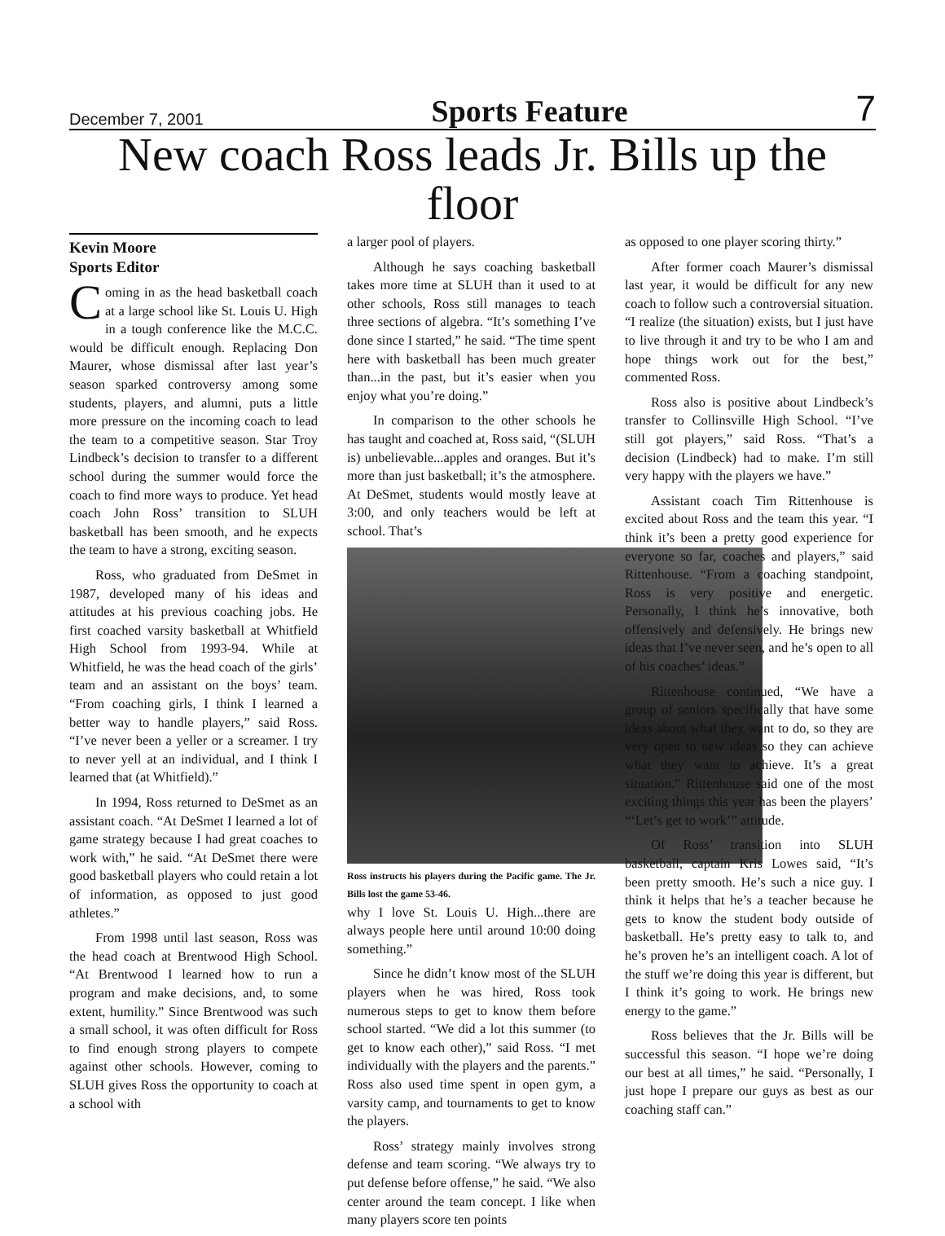December 7, 2001 Sports Feature 7
New coach Ross leads Jr. Bills up the floor
Kevin Moore
Sports Editor
Coming in as the head basketball coach at a large school like St. Louis U. High in a tough conference like the M.C.C. would be difficult enough. Replacing Don Maurer, whose dismissal after last year’s season sparked controversy among some students, players, and alumni, puts a little more pressure on the incoming coach to lead the team to a competitive season. Star Troy Lindbeck’s decision to transfer to a different school during the summer would force the coach to find more ways to produce. Yet head coach John Ross’ transition to SLUH basketball has been smooth, and he expects the team to have a strong, exciting season.
Ross, who graduated from DeSmet in 1987, developed many of his ideas and attitudes at his previous coaching jobs. He first coached varsity basketball at Whitfield High School from 1993-94. While at Whitfield, he was the head coach of the girls’ team and an assistant on the boys’ team. “From coaching girls, I think I learned a better way to handle players,” said Ross. “I’ve never been a yeller or a screamer. I try to never yell at an individual, and I think I learned that (at Whitfield).”
In 1994, Ross returned to DeSmet as an assistant coach. “At DeSmet I learned a lot of game strategy because I had great coaches to work with,” he said. “At DeSmet there were good basketball players who could retain a lot of information, as opposed to just good athletes.”
From 1998 until last season, Ross was the head coach at Brentwood High School. “At Brentwood I learned how to run a program and make decisions, and, to some extent, humility.” Since Brentwood was such a small school, it was often difficult for Ross to find enough strong players to compete against other schools. However, coming to SLUH gives Ross the opportunity to coach at a school with
a larger pool of players.
Although he says coaching basketball takes more time at SLUH than it used to at other schools, Ross still manages to teach three sections of algebra. “It’s something I’ve done since I started,” he said. “The time spent here with basketball has been much greater than...in the past, but it’s easier when you enjoy what you’re doing.”
In comparison to the other schools he has taught and coached at, Ross said, “(SLUH is) unbelievable...apples and oranges. But it’s more than just basketball; it’s the atmosphere. At DeSmet, students would mostly leave at 3:00, and only teachers would be left at school. That’s
Ross instructs his players during the Pacific game. The Jr. Bills lost the game 53-46.
why I love St. Louis U. High...there are always people here until around 10:00 doing something.”
Since he didn’t know most of the SLUH players when he was hired, Ross took numerous steps to get to know them before school started. “We did a lot this summer (to get to know each other),” said Ross. “I met individually with the players and the parents.” Ross also used time spent in open gym, a varsity camp, and tournaments to get to know the players.
Ross’ strategy mainly involves strong defense and team scoring. “We always try to put defense before offense,” he said. “We also center around the team concept. I like when many players score ten points
as opposed to one player scoring thirty.”
After former coach Maurer’s dismissal last year, it would be difficult for any new coach to follow such a controversial situation. “I realize (the situation) exists, but I just have to live through it and try to be who I am and hope things work out for the best,” commented Ross.
Ross also is positive about Lindbeck’s transfer to Collinsville High School. “I’ve still got players,” said Ross. “That’s a decision (Lindbeck) had to make. I’m still very happy with the players we have.”
Assistant coach Tim Rittenhouse is excited about Ross and the team this year. “I think it’s been a pretty good experience for everyone so far, coaches and players,” said Rittenhouse. “From a coaching standpoint, Ross is very positive and energetic. Personally, I think he’s innovative, both offensively and defensively. He brings new ideas that I’ve never seen, and he’s open to all of his coaches’ ideas.”
Rittenhouse continued, “We have a group of seniors specifically that have some ideas about what they want to do, so they are very open to new ideas so they can achieve what they want to achieve. It’s a great situation.” Rittenhouse said one of the most exciting things this year has been the players’ “‘Let’s get to work’” attitude.
Of Ross’ transition into SLUH basketball, captain Kris Lowes said, “It’s been pretty smooth. He’s such a nice guy. I think it helps that he’s a teacher because he gets to know the student body outside of basketball. He’s pretty easy to talk to, and he’s proven he’s an intelligent coach. A lot of the stuff we’re doing this year is different, but I think it’s going to work. He brings new energy to the game.”
Ross believes that the Jr. Bills will be successful this season. “I hope we’re doing our best at all times,” he said. “Personally, I just hope I prepare our guys as best as our coaching staff can.”